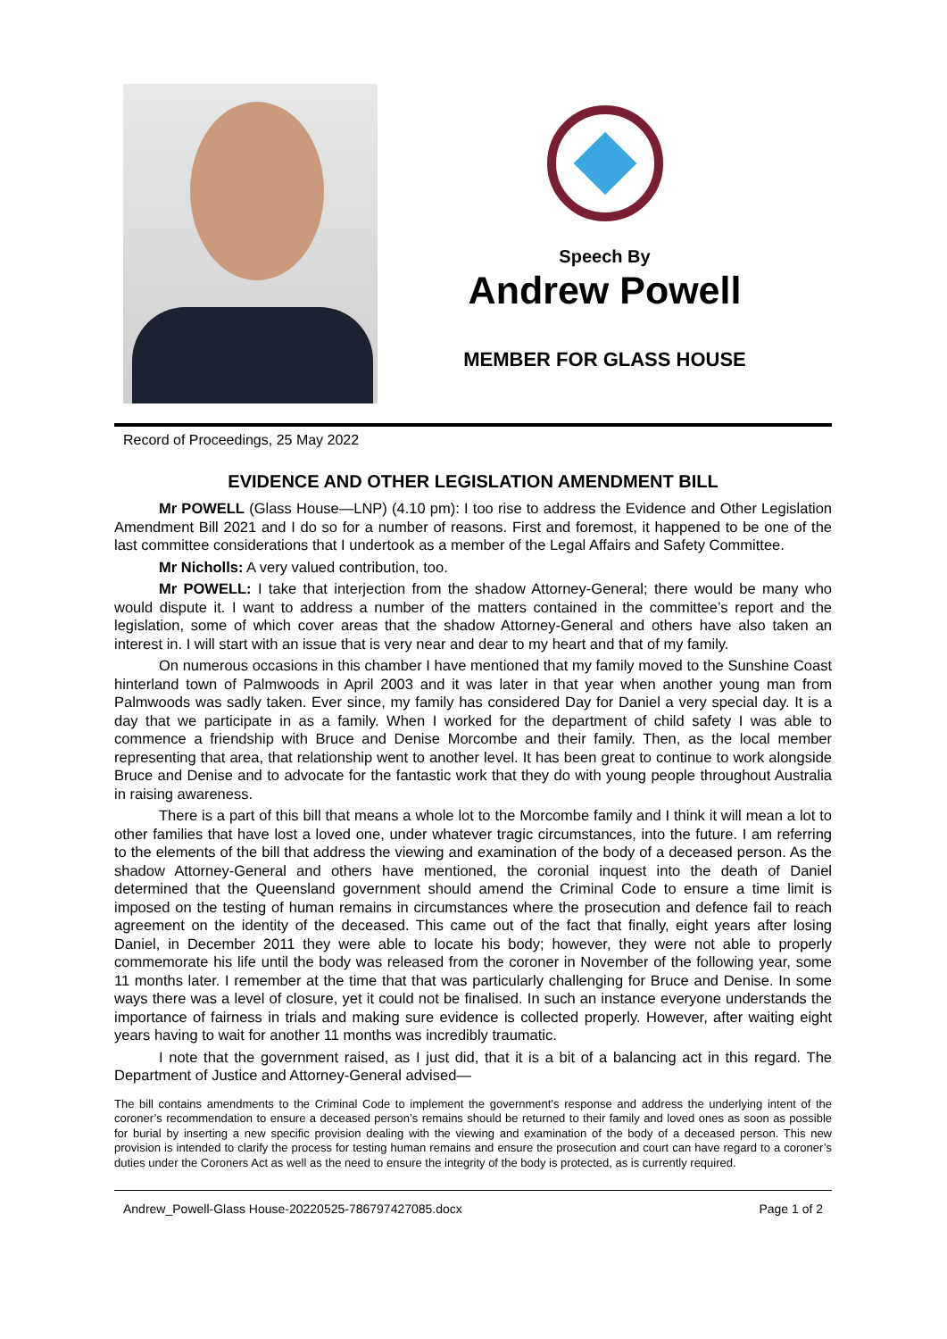Speech By
Andrew Powell
MEMBER FOR GLASS HOUSE
Record of Proceedings, 25 May 2022
EVIDENCE AND OTHER LEGISLATION AMENDMENT BILL
Mr POWELL (Glass House—LNP) (4.10 pm): I too rise to address the Evidence and Other Legislation Amendment Bill 2021 and I do so for a number of reasons. First and foremost, it happened to be one of the last committee considerations that I undertook as a member of the Legal Affairs and Safety Committee.
Mr Nicholls: A very valued contribution, too.
Mr POWELL: I take that interjection from the shadow Attorney-General; there would be many who would dispute it. I want to address a number of the matters contained in the committee’s report and the legislation, some of which cover areas that the shadow Attorney-General and others have also taken an interest in. I will start with an issue that is very near and dear to my heart and that of my family.
On numerous occasions in this chamber I have mentioned that my family moved to the Sunshine Coast hinterland town of Palmwoods in April 2003 and it was later in that year when another young man from Palmwoods was sadly taken. Ever since, my family has considered Day for Daniel a very special day. It is a day that we participate in as a family. When I worked for the department of child safety I was able to commence a friendship with Bruce and Denise Morcombe and their family. Then, as the local member representing that area, that relationship went to another level. It has been great to continue to work alongside Bruce and Denise and to advocate for the fantastic work that they do with young people throughout Australia in raising awareness.
There is a part of this bill that means a whole lot to the Morcombe family and I think it will mean a lot to other families that have lost a loved one, under whatever tragic circumstances, into the future. I am referring to the elements of the bill that address the viewing and examination of the body of a deceased person. As the shadow Attorney-General and others have mentioned, the coronial inquest into the death of Daniel determined that the Queensland government should amend the Criminal Code to ensure a time limit is imposed on the testing of human remains in circumstances where the prosecution and defence fail to reach agreement on the identity of the deceased. This came out of the fact that finally, eight years after losing Daniel, in December 2011 they were able to locate his body; however, they were not able to properly commemorate his life until the body was released from the coroner in November of the following year, some 11 months later. I remember at the time that that was particularly challenging for Bruce and Denise. In some ways there was a level of closure, yet it could not be finalised. In such an instance everyone understands the importance of fairness in trials and making sure evidence is collected properly. However, after waiting eight years having to wait for another 11 months was incredibly traumatic.
I note that the government raised, as I just did, that it is a bit of a balancing act in this regard. The Department of Justice and Attorney-General advised—
The bill contains amendments to the Criminal Code to implement the government’s response and address the underlying intent of the coroner’s recommendation to ensure a deceased person’s remains should be returned to their family and loved ones as soon as possible for burial by inserting a new specific provision dealing with the viewing and examination of the body of a deceased person. This new provision is intended to clarify the process for testing human remains and ensure the prosecution and court can have regard to a coroner’s duties under the Coroners Act as well as the need to ensure the integrity of the body is protected, as is currently required.
Andrew_Powell-Glass House-20220525-786797427085.docx Page 1 of 2